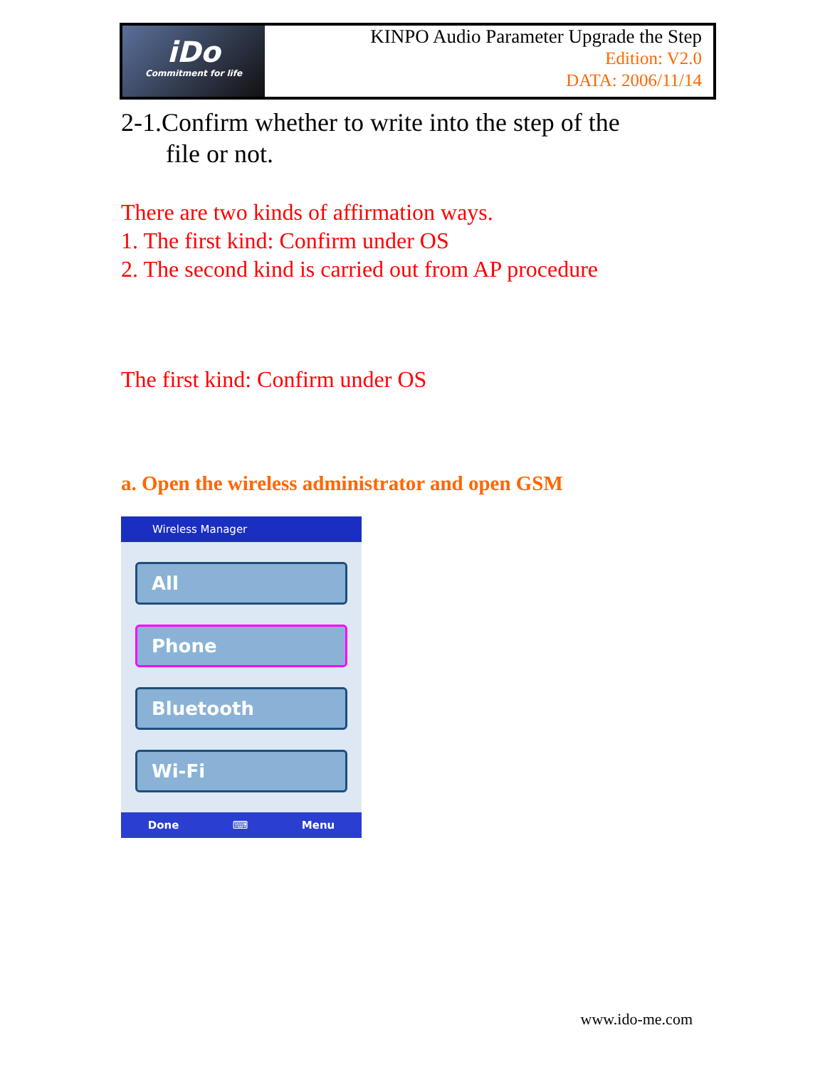iDo
Commitment for life
KINPO Audio Parameter Upgrade the Step
Edition: V2.0
DATA: 2006/11/14
2-1.Confirm whether to write into the step of the
file or not.
There are two kinds of affirmation ways.
1. The first kind: Confirm under OS
2. The second kind is carried out from AP procedure
The first kind: Confirm under OS
a. Open the wireless administrator and open GSM
Wireless Manager
All
Phone
Bluetooth
Wi-Fi
Done ⌨ Menu
www.ido-me.com